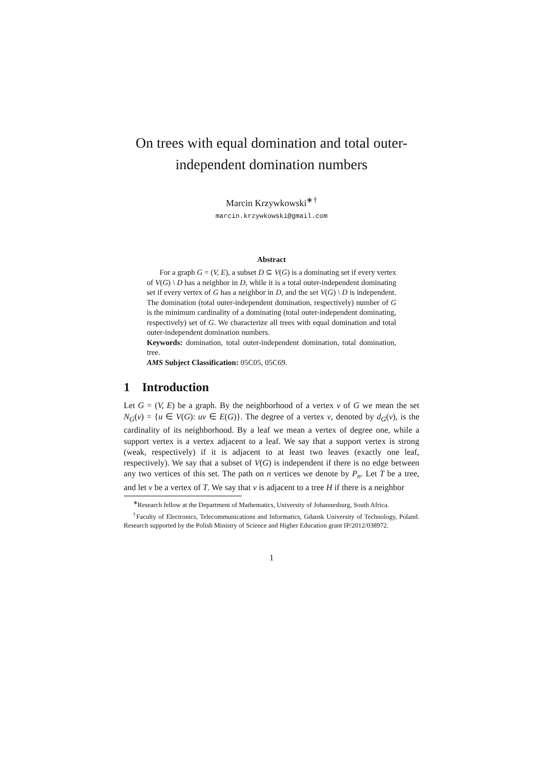On trees with equal domination and total outer-independent domination numbers
Marcin Krzywkowski<sup>∗†</sup>
marcin.krzywkowski@gmail.com
Abstract
For a graph G = (V, E), a subset D ⊆ V(G) is a dominating set if every vertex of V(G) \ D has a neighbor in D, while it is a total outer-independent dominating set if every vertex of G has a neighbor in D, and the set V(G) \ D is independent. The domination (total outer-independent domination, respectively) number of G is the minimum cardinality of a dominating (total outer-independent dominating, respectively) set of G. We characterize all trees with equal domination and total outer-independent domination numbers.
Keywords: domination, total outer-independent domination, total domination, tree.
AMS Subject Classification: 05C05, 05C69.
1 Introduction
Let G = (V, E) be a graph. By the neighborhood of a vertex v of G we mean the set N<sub>G</sub>(v) = {u ∈ V(G): uv ∈ E(G)}. The degree of a vertex v, denoted by d<sub>G</sub>(v), is the cardinality of its neighborhood. By a leaf we mean a vertex of degree one, while a support vertex is a vertex adjacent to a leaf. We say that a support vertex is strong (weak, respectively) if it is adjacent to at least two leaves (exactly one leaf, respectively). We say that a subset of V(G) is independent if there is no edge between any two vertices of this set. The path on n vertices we denote by P<sub>n</sub>. Let T be a tree, and let v be a vertex of T. We say that v is adjacent to a tree H if there is a neighbor
<sup>∗</sup>Research fellow at the Department of Mathematics, University of Johannesburg, South Africa.
<sup>†</sup> Faculty of Electronics, Telecommunications and Informatics, Gdansk University of Technology, Poland. Research supported by the Polish Ministry of Science and Higher Education grant IP/2012/038972.
1